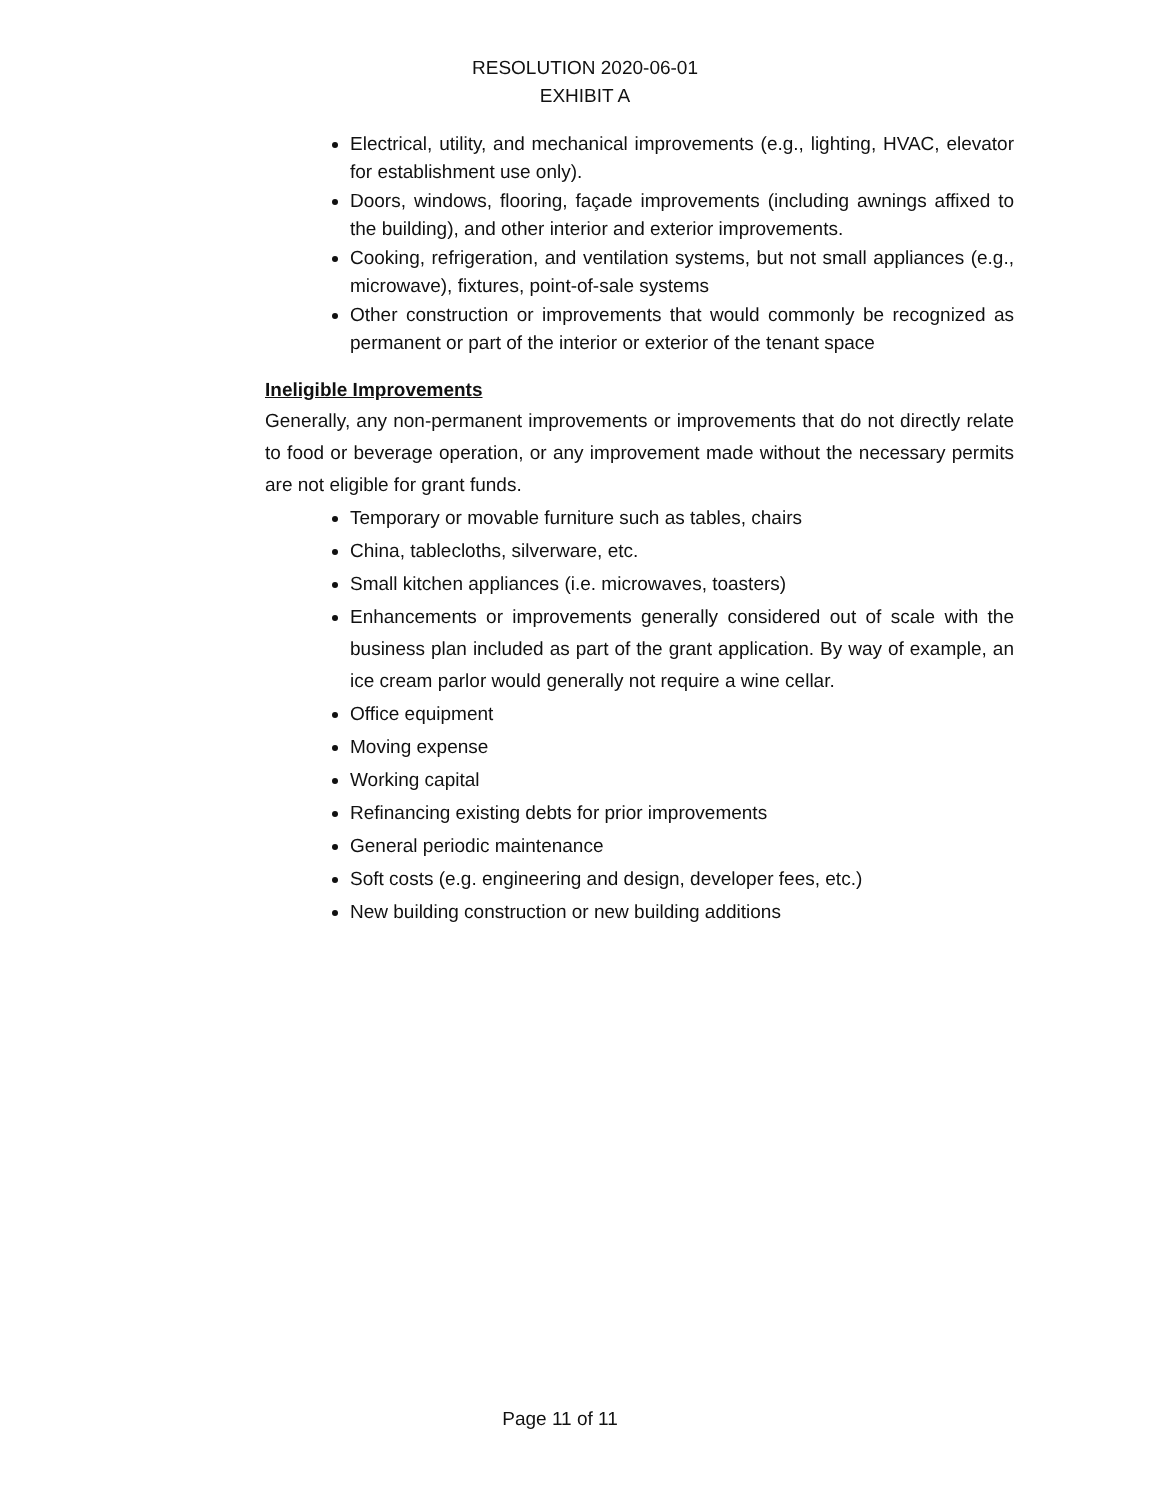RESOLUTION 2020-06-01
EXHIBIT A
Electrical, utility, and mechanical improvements (e.g., lighting, HVAC, elevator for establishment use only).
Doors, windows, flooring, façade improvements (including awnings affixed to the building), and other interior and exterior improvements.
Cooking, refrigeration, and ventilation systems, but not small appliances (e.g., microwave), fixtures, point-of-sale systems
Other construction or improvements that would commonly be recognized as permanent or part of the interior or exterior of the tenant space
Ineligible Improvements
Generally, any non-permanent improvements or improvements that do not directly relate to food or beverage operation, or any improvement made without the necessary permits are not eligible for grant funds.
Temporary or movable furniture such as tables, chairs
China, tablecloths, silverware, etc.
Small kitchen appliances (i.e. microwaves, toasters)
Enhancements or improvements generally considered out of scale with the business plan included as part of the grant application. By way of example, an ice cream parlor would generally not require a wine cellar.
Office equipment
Moving expense
Working capital
Refinancing existing debts for prior improvements
General periodic maintenance
Soft costs (e.g. engineering and design, developer fees, etc.)
New building construction or new building additions
Page 11 of 11